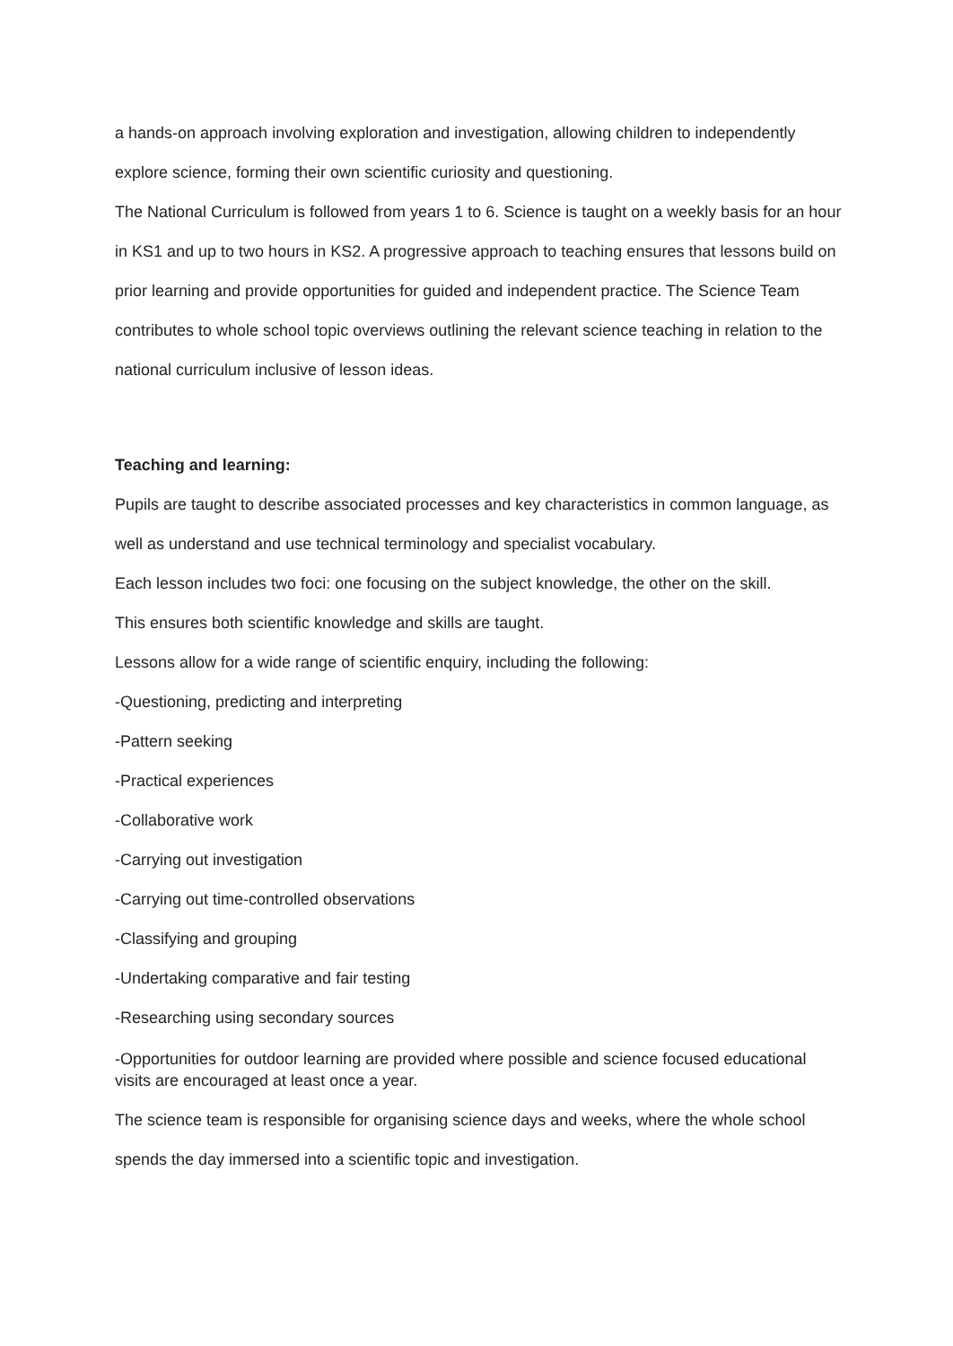a hands-on approach involving exploration and investigation, allowing children to independently explore science, forming their own scientific curiosity and questioning.
The National Curriculum is followed from years 1 to 6. Science is taught on a weekly basis for an hour in KS1 and up to two hours in KS2. A progressive approach to teaching ensures that lessons build on prior learning and provide opportunities for guided and independent practice. The Science Team contributes to whole school topic overviews outlining the relevant science teaching in relation to the national curriculum inclusive of lesson ideas.
Teaching and learning:
Pupils are taught to describe associated processes and key characteristics in common language, as well as understand and use technical terminology and specialist vocabulary.
Each lesson includes two foci: one focusing on the subject knowledge, the other on the skill.
This ensures both scientific knowledge and skills are taught.
Lessons allow for a wide range of scientific enquiry, including the following:
-Questioning, predicting and interpreting
-Pattern seeking
-Practical experiences
-Collaborative work
-Carrying out investigation
-Carrying out time-controlled observations
-Classifying and grouping
-Undertaking comparative and fair testing
-Researching using secondary sources
-Opportunities for outdoor learning are provided where possible and science focused educational visits are encouraged at least once a year.
The science team is responsible for organising science days and weeks, where the whole school spends the day immersed into a scientific topic and investigation.